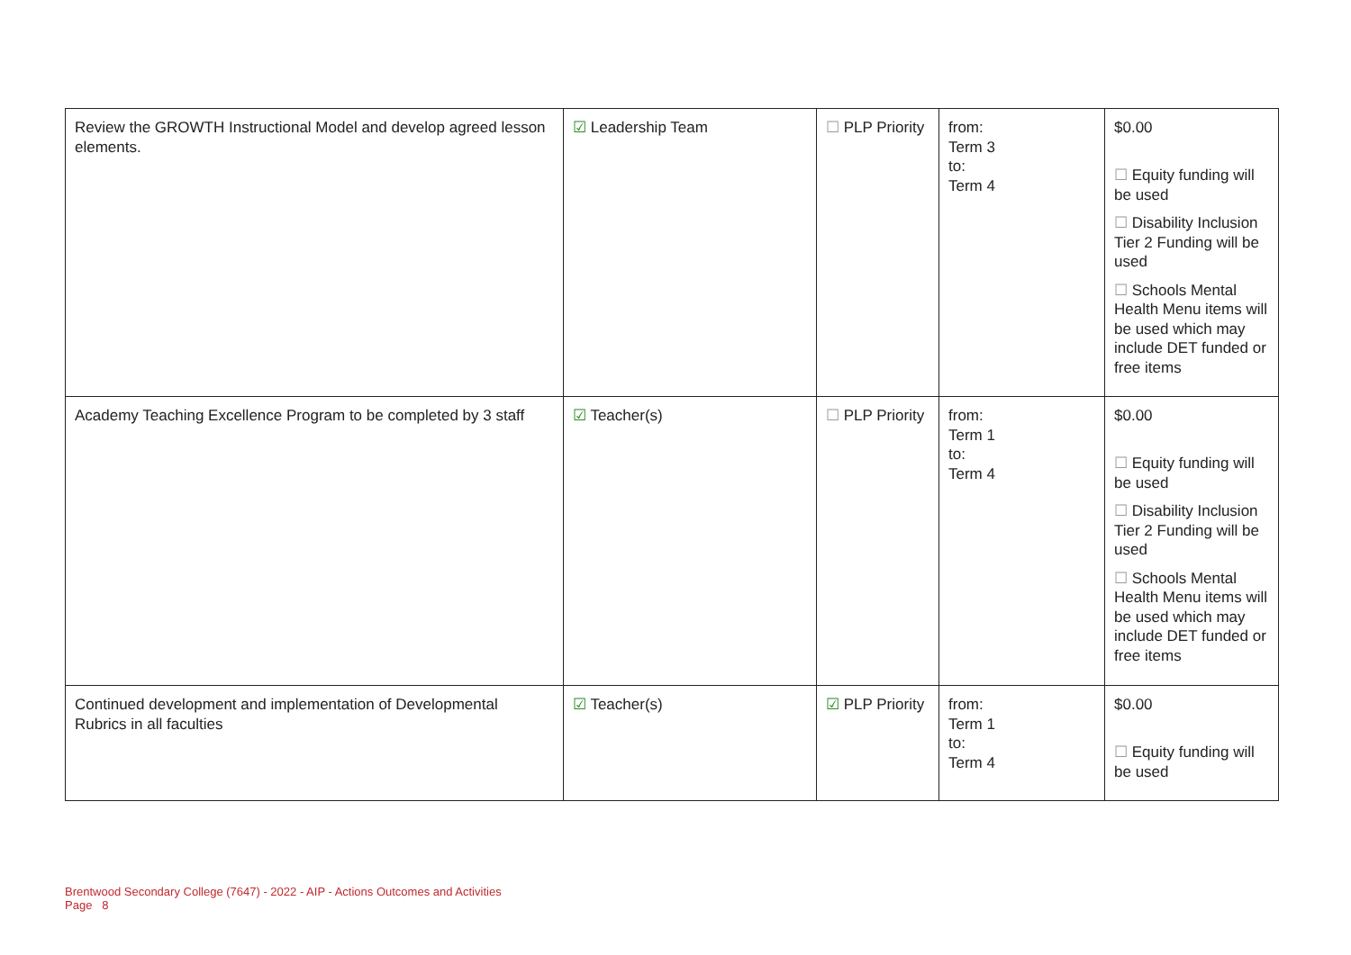| Review the GROWTH Instructional Model and develop agreed lesson elements. | ☑ Leadership Team | ☐ PLP Priority | from: Term 3 to: Term 4 | $0.00 ☐ Equity funding will be used ☐ Disability Inclusion Tier 2 Funding will be used ☐ Schools Mental Health Menu items will be used which may include DET funded or free items |
| Academy Teaching Excellence Program to be completed by 3 staff | ☑ Teacher(s) | ☐ PLP Priority | from: Term 1 to: Term 4 | $0.00 ☐ Equity funding will be used ☐ Disability Inclusion Tier 2 Funding will be used ☐ Schools Mental Health Menu items will be used which may include DET funded or free items |
| Continued development and implementation of Developmental Rubrics in all faculties | ☑ Teacher(s) | ☑ PLP Priority | from: Term 1 to: Term 4 | $0.00 ☐ Equity funding will be used |
Brentwood Secondary College (7647) - 2022 - AIP - Actions Outcomes and Activities
Page 8